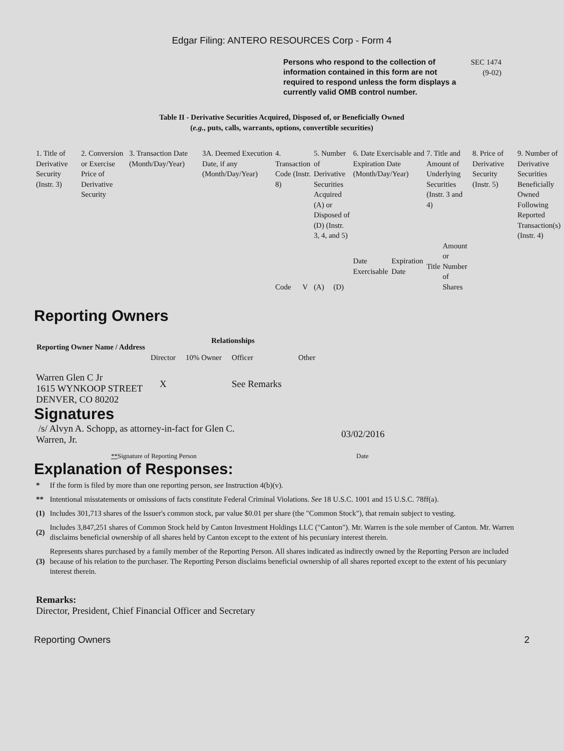Edgar Filing: ANTERO RESOURCES Corp - Form 4
Persons who respond to the collection of information contained in this form are not required to respond unless the form displays a currently valid OMB control number.
SEC 1474
(9-02)
Table II - Derivative Securities Acquired, Disposed of, or Beneficially Owned
(e.g., puts, calls, warrants, options, convertible securities)
| 1. Title of Derivative Security (Instr. 3) | 2. Conversion or Exercise Price of Derivative Security | 3. Transaction Date (Month/Day/Year) | 3A. Deemed Execution Date, if any (Month/Day/Year) | 4. Transaction Code (Instr. 8) | | 5. Number of Derivative Securities Acquired (A) or Disposed of (D) (Instr. 3, 4, and 5) | | 6. Date Exercisable and Expiration Date (Month/Day/Year) | | 7. Title and Amount of Underlying Securities (Instr. 3 and 4) | | 8. Price of Derivative Security (Instr. 5) | 9. Number of Derivative Securities Beneficially Owned Following Reported Transaction(s) (Instr. 4) |
| | | | | Code | V | (A) | (D) | Date Exercisable | Expiration Date | Title | Amount or Number of Shares | | |
Reporting Owners
| Reporting Owner Name / Address | Relationships | | | |
| --- | --- | --- | --- | --- |
| | Director | 10% Owner | Officer | Other |
| Warren Glen C Jr 1615 WYNKOOP STREET DENVER, CO 80202 | X | | See Remarks | |
Signatures
| /s/ Alvyn A. Schopp, as attorney-in-fact for Glen C. Warren, Jr. | 03/02/2016 |
| ** Signature of Reporting Person | Date |
Explanation of Responses:
| * | If the form is filed by more than one reporting person, see Instruction 4(b)(v). |
| ** | Intentional misstatements or omissions of facts constitute Federal Criminal Violations. See 18 U.S.C. 1001 and 15 U.S.C. 78ff(a). |
| (1) | Includes 301,713 shares of the Issuer's common stock, par value $0.01 per share (the "Common Stock"), that remain subject to vesting. |
| (2) | Includes 3,847,251 shares of Common Stock held by Canton Investment Holdings LLC ("Canton"). Mr. Warren is the sole member of Canton. Mr. Warren disclaims beneficial ownership of all shares held by Canton except to the extent of his pecuniary interest therein. |
| (3) | Represents shares purchased by a family member of the Reporting Person. All shares indicated as indirectly owned by the Reporting Person are included because of his relation to the purchaser. The Reporting Person disclaims beneficial ownership of all shares reported except to the extent of his pecuniary interest therein. |
Remarks:
Director, President, Chief Financial Officer and Secretary
Reporting Owners 2